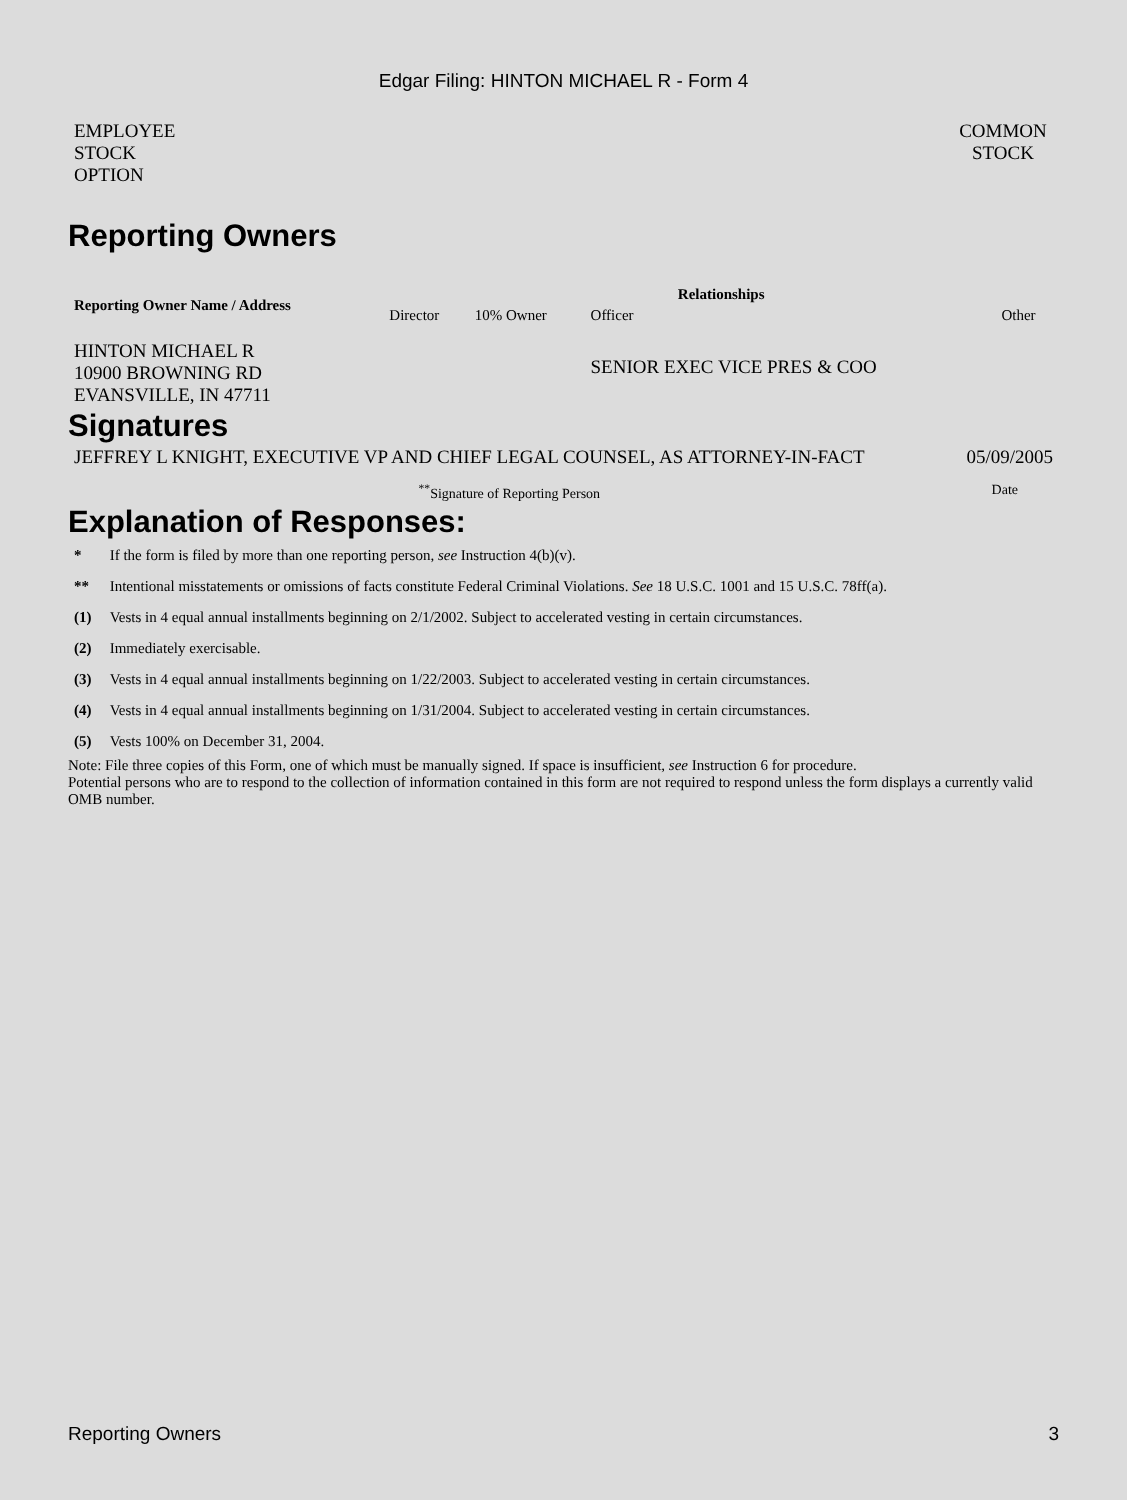Edgar Filing: HINTON MICHAEL R - Form 4
| EMPLOYEE STOCK OPTION | COMMON STOCK |
Reporting Owners
| Reporting Owner Name / Address | Relationships | | | |
| --- | --- | --- | --- | --- |
| | Director | 10% Owner | Officer | Other |
| HINTON MICHAEL R 10900 BROWNING RD EVANSVILLE, IN 47711 | | | SENIOR EXEC VICE PRES & COO | |
Signatures
| JEFFREY L KNIGHT, EXECUTIVE VP AND CHIEF LEGAL COUNSEL, AS ATTORNEY-IN-FACT | 05/09/2005 |
| <sup>**</sup> Signature of Reporting Person | Date |
Explanation of Responses:
| * | If the form is filed by more than one reporting person, see Instruction 4(b)(v). |
| ** | Intentional misstatements or omissions of facts constitute Federal Criminal Violations. See 18 U.S.C. 1001 and 15 U.S.C. 78ff(a). |
| (1) | Vests in 4 equal annual installments beginning on 2/1/2002. Subject to accelerated vesting in certain circumstances. |
| (2) | Immediately exercisable. |
| (3) | Vests in 4 equal annual installments beginning on 1/22/2003. Subject to accelerated vesting in certain circumstances. |
| (4) | Vests in 4 equal annual installments beginning on 1/31/2004. Subject to accelerated vesting in certain circumstances. |
| (5) | Vests 100% on December 31, 2004. |
Note: File three copies of this Form, one of which must be manually signed. If space is insufficient, see Instruction 6 for procedure.
Potential persons who are to respond to the collection of information contained in this form are not required to respond unless the form displays a currently valid OMB number.
Reporting Owners 3